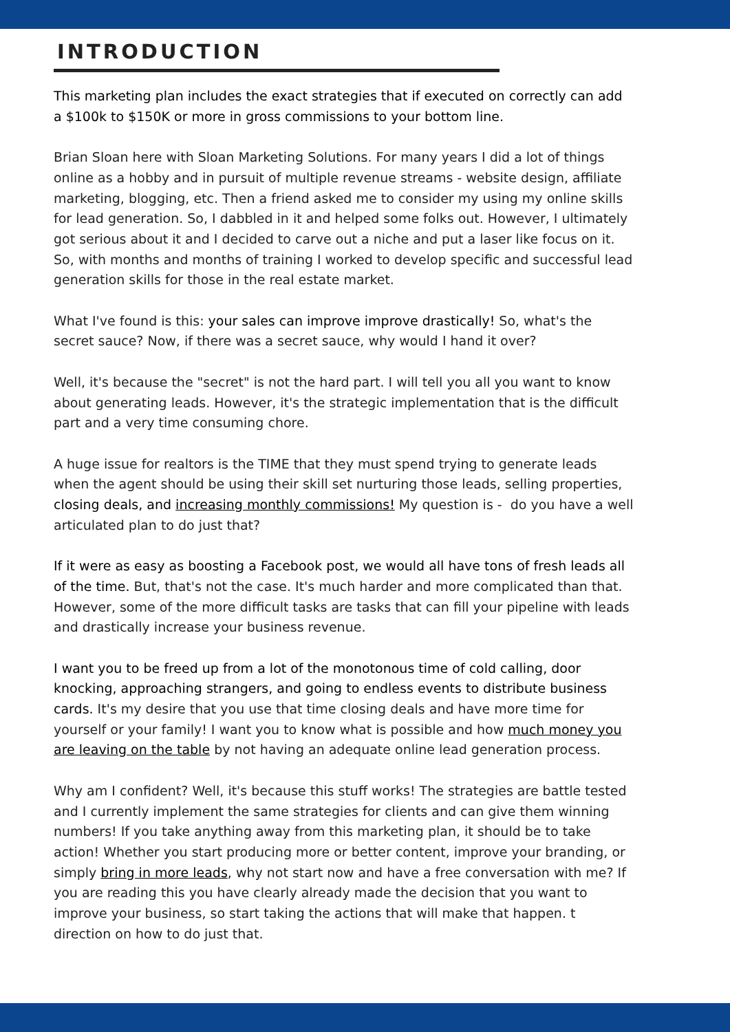INTRODUCTION
This marketing plan includes the exact strategies that if executed on correctly can add a $100k to $150K or more in gross commissions to your bottom line.
Brian Sloan here with Sloan Marketing Solutions. For many years I did a lot of things online as a hobby and in pursuit of multiple revenue streams - website design, affiliate marketing, blogging, etc. Then a friend asked me to consider my using my online skills for lead generation. So, I dabbled in it and helped some folks out. However, I ultimately got serious about it and I decided to carve out a niche and put a laser like focus on it. So, with months and months of training I worked to develop specific and successful lead generation skills for those in the real estate market.
What I've found is this: your sales can improve improve drastically! So, what's the secret sauce? Now, if there was a secret sauce, why would I hand it over?
Well, it's because the "secret" is not the hard part. I will tell you all you want to know about generating leads. However, it's the strategic implementation that is the difficult part and a very time consuming chore.
A huge issue for realtors is the TIME that they must spend trying to generate leads when the agent should be using their skill set nurturing those leads, selling properties, closing deals, and increasing monthly commissions! My question is - do you have a well articulated plan to do just that?
If it were as easy as boosting a Facebook post, we would all have tons of fresh leads all of the time. But, that's not the case. It's much harder and more complicated than that. However, some of the more difficult tasks are tasks that can fill your pipeline with leads and drastically increase your business revenue.
I want you to be freed up from a lot of the monotonous time of cold calling, door knocking, approaching strangers, and going to endless events to distribute business cards. It's my desire that you use that time closing deals and have more time for yourself or your family! I want you to know what is possible and how much money you are leaving on the table by not having an adequate online lead generation process.
Why am I confident? Well, it's because this stuff works! The strategies are battle tested and I currently implement the same strategies for clients and can give them winning numbers! If you take anything away from this marketing plan, it should be to take action! Whether you start producing more or better content, improve your branding, or simply bring in more leads, why not start now and have a free conversation with me? If you are reading this you have clearly already made the decision that you want to improve your business, so start taking the actions that will make that happen. t direction on how to do just that.